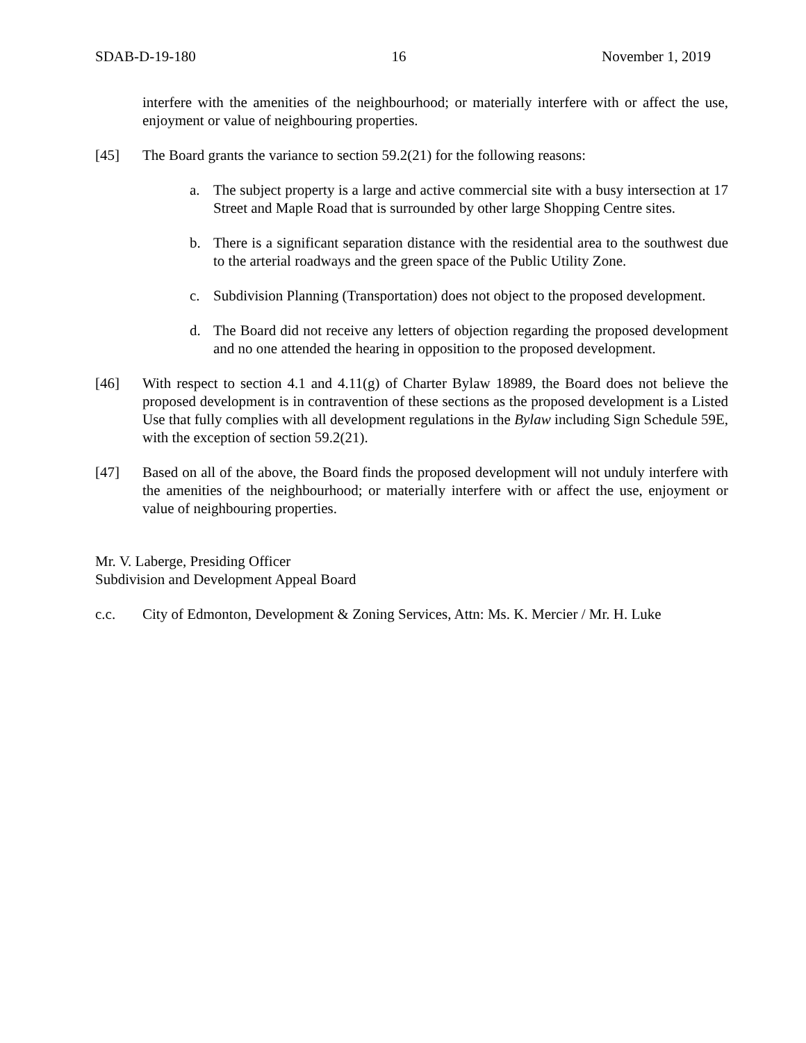SDAB-D-19-180 16 November 1, 2019
interfere with the amenities of the neighbourhood; or materially interfere with or affect the use, enjoyment or value of neighbouring properties.
[45] The Board grants the variance to section 59.2(21) for the following reasons:
a. The subject property is a large and active commercial site with a busy intersection at 17 Street and Maple Road that is surrounded by other large Shopping Centre sites.
b. There is a significant separation distance with the residential area to the southwest due to the arterial roadways and the green space of the Public Utility Zone.
c. Subdivision Planning (Transportation) does not object to the proposed development.
d. The Board did not receive any letters of objection regarding the proposed development and no one attended the hearing in opposition to the proposed development.
[46] With respect to section 4.1 and 4.11(g) of Charter Bylaw 18989, the Board does not believe the proposed development is in contravention of these sections as the proposed development is a Listed Use that fully complies with all development regulations in the Bylaw including Sign Schedule 59E, with the exception of section 59.2(21).
[47] Based on all of the above, the Board finds the proposed development will not unduly interfere with the amenities of the neighbourhood; or materially interfere with or affect the use, enjoyment or value of neighbouring properties.
Mr. V. Laberge, Presiding Officer
Subdivision and Development Appeal Board
c.c. City of Edmonton, Development & Zoning Services, Attn: Ms. K. Mercier / Mr. H. Luke